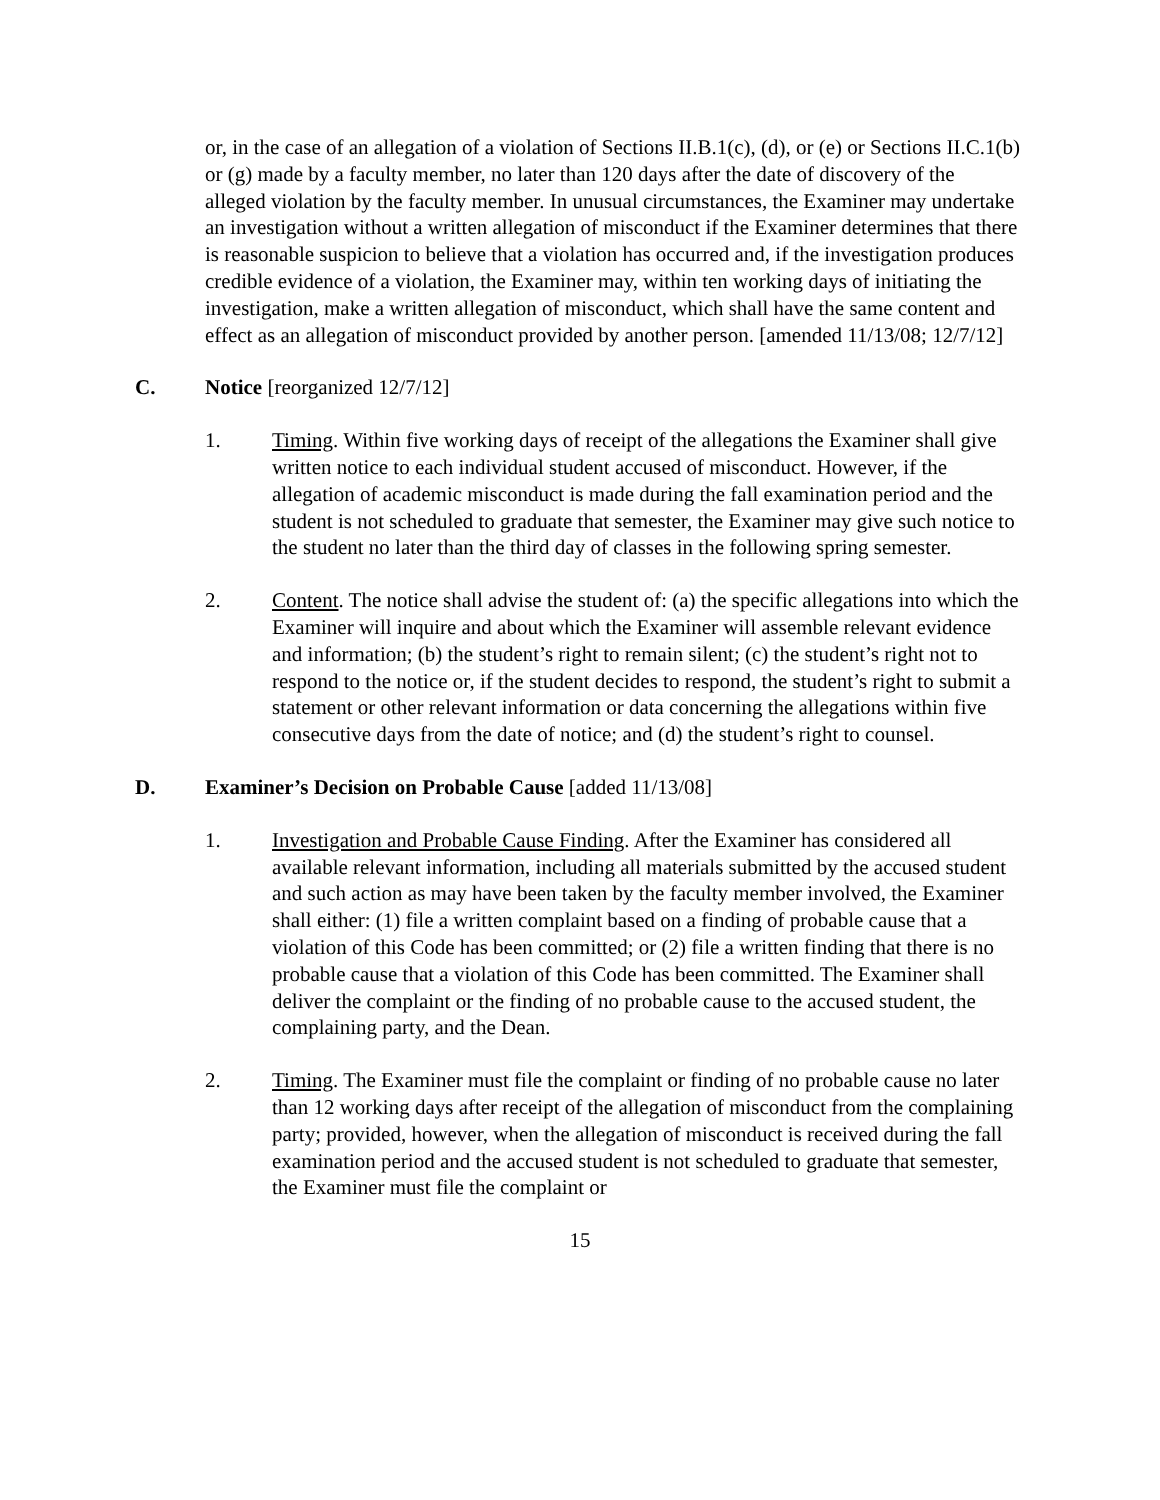or, in the case of an allegation of a violation of Sections II.B.1(c), (d), or (e) or Sections II.C.1(b) or (g) made by a faculty member, no later than 120 days after the date of discovery of the alleged violation by the faculty member. In unusual circumstances, the Examiner may undertake an investigation without a written allegation of misconduct if the Examiner determines that there is reasonable suspicion to believe that a violation has occurred and, if the investigation produces credible evidence of a violation, the Examiner may, within ten working days of initiating the investigation, make a written allegation of misconduct, which shall have the same content and effect as an allegation of misconduct provided by another person. [amended 11/13/08; 12/7/12]
C. Notice [reorganized 12/7/12]
1. Timing. Within five working days of receipt of the allegations the Examiner shall give written notice to each individual student accused of misconduct. However, if the allegation of academic misconduct is made during the fall examination period and the student is not scheduled to graduate that semester, the Examiner may give such notice to the student no later than the third day of classes in the following spring semester.
2. Content. The notice shall advise the student of: (a) the specific allegations into which the Examiner will inquire and about which the Examiner will assemble relevant evidence and information; (b) the student’s right to remain silent; (c) the student’s right not to respond to the notice or, if the student decides to respond, the student’s right to submit a statement or other relevant information or data concerning the allegations within five consecutive days from the date of notice; and (d) the student’s right to counsel.
D. Examiner’s Decision on Probable Cause [added 11/13/08]
1. Investigation and Probable Cause Finding. After the Examiner has considered all available relevant information, including all materials submitted by the accused student and such action as may have been taken by the faculty member involved, the Examiner shall either: (1) file a written complaint based on a finding of probable cause that a violation of this Code has been committed; or (2) file a written finding that there is no probable cause that a violation of this Code has been committed. The Examiner shall deliver the complaint or the finding of no probable cause to the accused student, the complaining party, and the Dean.
2. Timing. The Examiner must file the complaint or finding of no probable cause no later than 12 working days after receipt of the allegation of misconduct from the complaining party; provided, however, when the allegation of misconduct is received during the fall examination period and the accused student is not scheduled to graduate that semester, the Examiner must file the complaint or
15